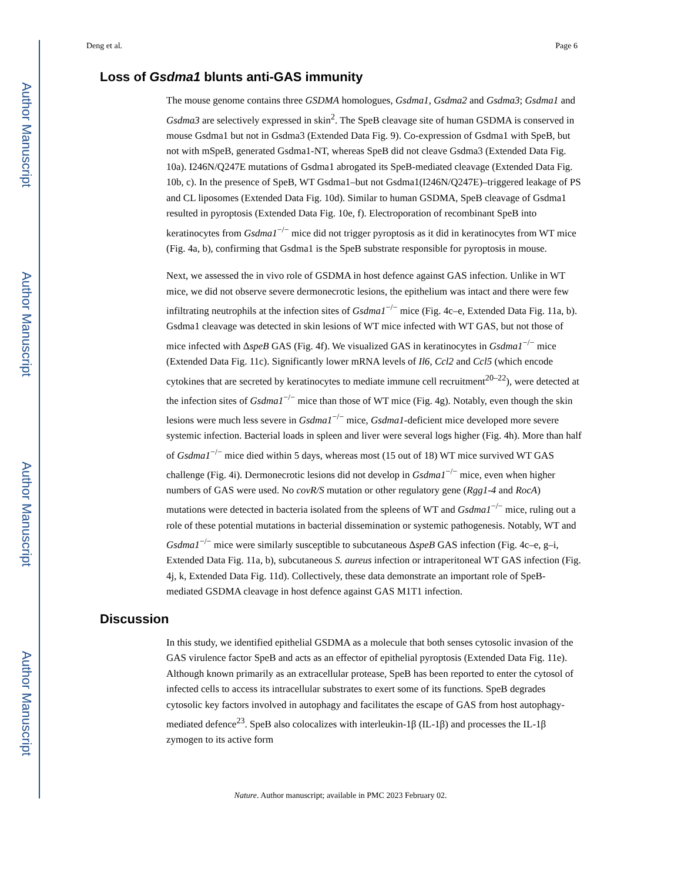Author Manuscript
Author Manuscript
Author Manuscript
Author Manuscript
Deng et al. Page 6
Loss of Gsdma1 blunts anti-GAS immunity
The mouse genome contains three GSDMA homologues, Gsdma1, Gsdma2 and Gsdma3; Gsdma1 and Gsdma3 are selectively expressed in skin<sup>2</sup>. The SpeB cleavage site of human GSDMA is conserved in mouse Gsdma1 but not in Gsdma3 (Extended Data Fig. 9). Co-expression of Gsdma1 with SpeB, but not with mSpeB, generated Gsdma1-NT, whereas SpeB did not cleave Gsdma3 (Extended Data Fig. 10a). I246N/Q247E mutations of Gsdma1 abrogated its SpeB-mediated cleavage (Extended Data Fig. 10b, c). In the presence of SpeB, WT Gsdma1–but not Gsdma1(I246N/Q247E)–triggered leakage of PS and CL liposomes (Extended Data Fig. 10d). Similar to human GSDMA, SpeB cleavage of Gsdma1 resulted in pyroptosis (Extended Data Fig. 10e, f). Electroporation of recombinant SpeB into keratinocytes from Gsdma1<sup>−/−</sup> mice did not trigger pyroptosis as it did in keratinocytes from WT mice (Fig. 4a, b), confirming that Gsdma1 is the SpeB substrate responsible for pyroptosis in mouse.
Next, we assessed the in vivo role of GSDMA in host defence against GAS infection. Unlike in WT mice, we did not observe severe dermonecrotic lesions, the epithelium was intact and there were few infiltrating neutrophils at the infection sites of Gsdma1<sup>−/−</sup> mice (Fig. 4c–e, Extended Data Fig. 11a, b). Gsdma1 cleavage was detected in skin lesions of WT mice infected with WT GAS, but not those of mice infected with ΔspeB GAS (Fig. 4f). We visualized GAS in keratinocytes in Gsdma1<sup>−/−</sup> mice (Extended Data Fig. 11c). Significantly lower mRNA levels of Il6, Ccl2 and Ccl5 (which encode cytokines that are secreted by keratinocytes to mediate immune cell recruitment<sup>20–22</sup>), were detected at the infection sites of Gsdma1<sup>−/−</sup> mice than those of WT mice (Fig. 4g). Notably, even though the skin lesions were much less severe in Gsdma1<sup>−/−</sup> mice, Gsdma1-deficient mice developed more severe systemic infection. Bacterial loads in spleen and liver were several logs higher (Fig. 4h). More than half of Gsdma1<sup>−/−</sup> mice died within 5 days, whereas most (15 out of 18) WT mice survived WT GAS challenge (Fig. 4i). Dermonecrotic lesions did not develop in Gsdma1<sup>−/−</sup> mice, even when higher numbers of GAS were used. No covR/S mutation or other regulatory gene (Rgg1-4 and RocA) mutations were detected in bacteria isolated from the spleens of WT and Gsdma1<sup>−/−</sup> mice, ruling out a role of these potential mutations in bacterial dissemination or systemic pathogenesis. Notably, WT and Gsdma1<sup>−/−</sup> mice were similarly susceptible to subcutaneous ΔspeB GAS infection (Fig. 4c–e, g–i, Extended Data Fig. 11a, b), subcutaneous S. aureus infection or intraperitoneal WT GAS infection (Fig. 4j, k, Extended Data Fig. 11d). Collectively, these data demonstrate an important role of SpeB-mediated GSDMA cleavage in host defence against GAS M1T1 infection.
Discussion
In this study, we identified epithelial GSDMA as a molecule that both senses cytosolic invasion of the GAS virulence factor SpeB and acts as an effector of epithelial pyroptosis (Extended Data Fig. 11e). Although known primarily as an extracellular protease, SpeB has been reported to enter the cytosol of infected cells to access its intracellular substrates to exert some of its functions. SpeB degrades cytosolic key factors involved in autophagy and facilitates the escape of GAS from host autophagy-mediated defence<sup>23</sup>. SpeB also colocalizes with interleukin-1β (IL-1β) and processes the IL-1β zymogen to its active form
Nature. Author manuscript; available in PMC 2023 February 02.